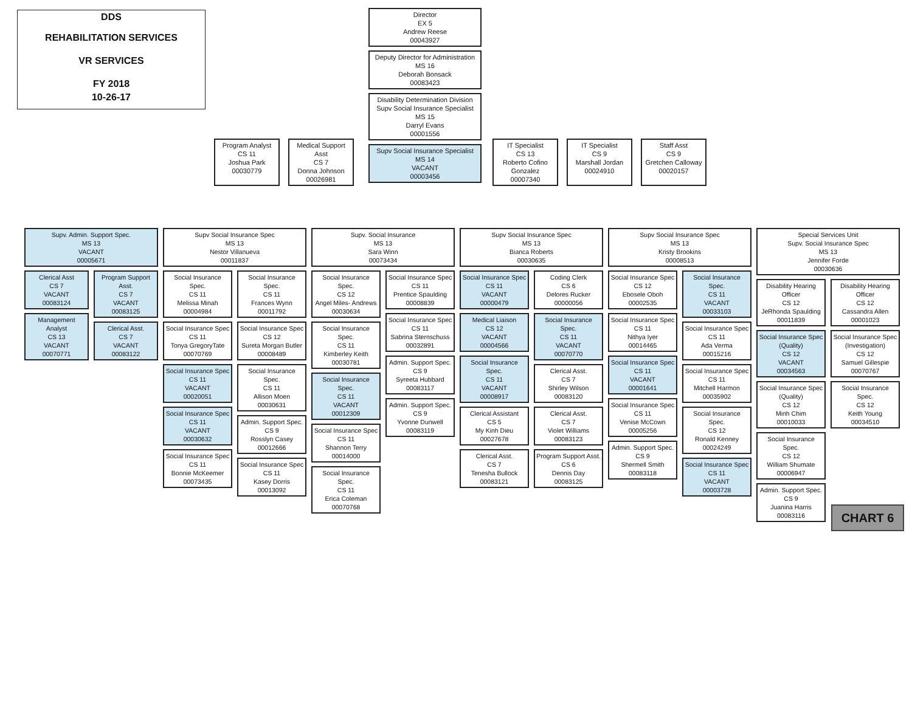DDS
REHABILITATION SERVICES
VR SERVICES
FY 2018
10-26-17
Director
EX 5
Andrew Reese
00043927
Deputy Director for Administration
MS 16
Deborah Bonsack
00083423
Disability Determination Division
Supv Social Insurance Specialist
MS 15
Darryl Evans
00001556
Supv Social Insurance Specialist
MS 14
VACANT
00003456
Program Analyst
CS 11
Joshua Park
00030779
Medical Support Asst
CS 7
Donna Johnson
00026981
IT Specialist
CS 13
Roberto Cofino Gonzalez
00007340
IT Specialist
CS 9
Marshall Jordan
00024910
Staff Asst
CS 9
Gretchen Calloway
00020157
Supv. Admin. Support Spec.
MS 13
VACANT
00005671
Clerical Asst
CS 7
VACANT
00083124
Management Analyst
CS 13
VACANT
00070771
Program Support Asst.
CS 7
VACANT
00083125
Clerical Asst.
CS 7
VACANT
00083122
Supv Social Insurance Spec
MS 13
Nestor Villanueva
00011837
Social Insurance Spec.
CS 11
Melissa Minah
00004984
Social Insurance Spec
CS 11
Tonya GregoryTate
00070769
Social Insurance Spec
CS 11
VACANT
00020051
Social Insurance Spec
CS 11
VACANT
00030632
Social Insurance Spec
CS 11
Bonnie McKeemer
00073435
Social Insurance Spec.
CS 11
Frances Wynn
00011792
Social Insurance Spec
CS 12
Sureta Morgan Butler
00008489
Social Insurance Spec.
CS 11
Allison Moen
00030631
Admin. Support Spec.
CS 9
Rosslyn Casey
00012666
Social Insurance Spec
CS 11
Kasey Dorris
00013092
Supv. Social Insurance
MS 13
Sara Winn
00073434
Social Insurance Spec.
CS 12
Angel Miles- Andrews
00030634
Social Insurance Spec.
CS 11
Kimberley Keith
00030781
Social Insurance Spec.
CS 11
VACANT
00012309
Social Insurance Spec
CS 11
Shannon Terry
00014000
Social Insurance Spec.
CS 11
Erica Coleman
00070768
Social Insurance Spec
CS 11
Prentice Spaulding
00008839
Social Insurance Spec
CS 11
Sabrina Sternschuss
00032891
Admin. Support Spec.
CS 9
Syreeta Hubbard
00083117
Admin. Support Spec.
CS 9
Yvonne Dunwell
00083119
Supv Social Insurance Spec
MS 13
Bianca Roberts
00030635
Social Insurance Spec
CS 11
VACANT
00000479
Medical Liaison
CS 12
VACANT
00004566
Social Insurance Spec.
CS 11
VACANT
00008917
Clerical Assistant
CS 5
My Kinh Dieu
00027678
Clerical Asst.
CS 7
Tenesha Bullock
00083121
Coding Clerk
CS 6
Delores Rucker
00000056
Social Insurance Spec.
CS 11
VACANT
00070770
Clerical Asst.
CS 7
Shirley Wilson
00083120
Clerical Asst.
CS 7
Violet Williams
00083123
Program Support Asst.
CS 6
Dennis Day
00083125
Supv Social Insurance Spec
MS 13
Kristy Brookins
00008513
Social Insurance Spec
CS 12
Ebosele Oboh
00002535
Social Insurance Spec
CS 11
Nithya Iyer
00014465
Social Insurance Spec
CS 11
VACANT
00001641
Social Insurance Spec
CS 11
Venise McCown
00005256
Admin. Support Spec.
CS 9
Shermell Smith
00083118
Social Insurance Spec.
CS 11
VACANT
00033103
Social Insurance Spec
CS 11
Ada Verma
00015216
Social Insurance Spec
CS 11
Mitchell Harmon
00035902
Social Insurance Spec.
CS 12
Ronald Kenney
00024249
Social Insurance Spec
CS 11
VACANT
00003728
Special Services Unit
Supv. Social Insurance Spec
MS 13
Jennifer Forde
00030636
Disability Hearing Officer
CS 12
JeRhonda Spaulding
00011839
Social Insurance Spec (Quality)
CS 12
VACANT
00034563
Social Insurance Spec (Quality)
CS 12
Minh Chim
00010033
Social Insurance Spec.
CS 12
William Shumate
00006947
Admin. Support Spec.
CS 9
Juanina Harris
00083116
Disability Hearing Officer
CS 12
Cassandra Allen
00001023
Social Insurance Spec (Investigation)
CS 12
Samuel Gillespie
00070767
Social Insurance Spec.
CS 12
Keith Young
00034510
CHART 6